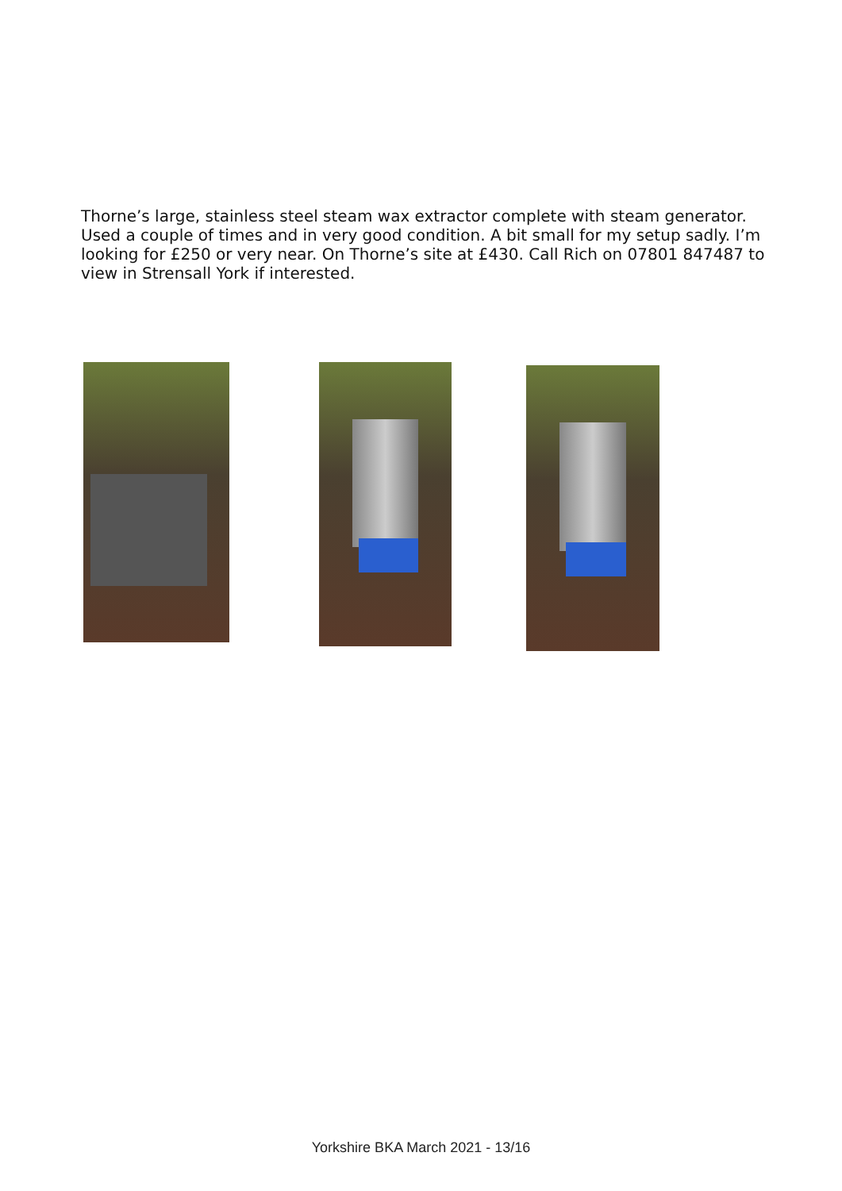Thorne’s large, stainless steel steam wax extractor complete with steam generator. Used a couple of times and in very good condition. A bit small for my setup sadly. I’m looking for £250 or very near. On Thorne’s site at £430. Call Rich on 07801 847487 to view in Strensall York if interested.
Yorkshire BKA March 2021 - 13/16